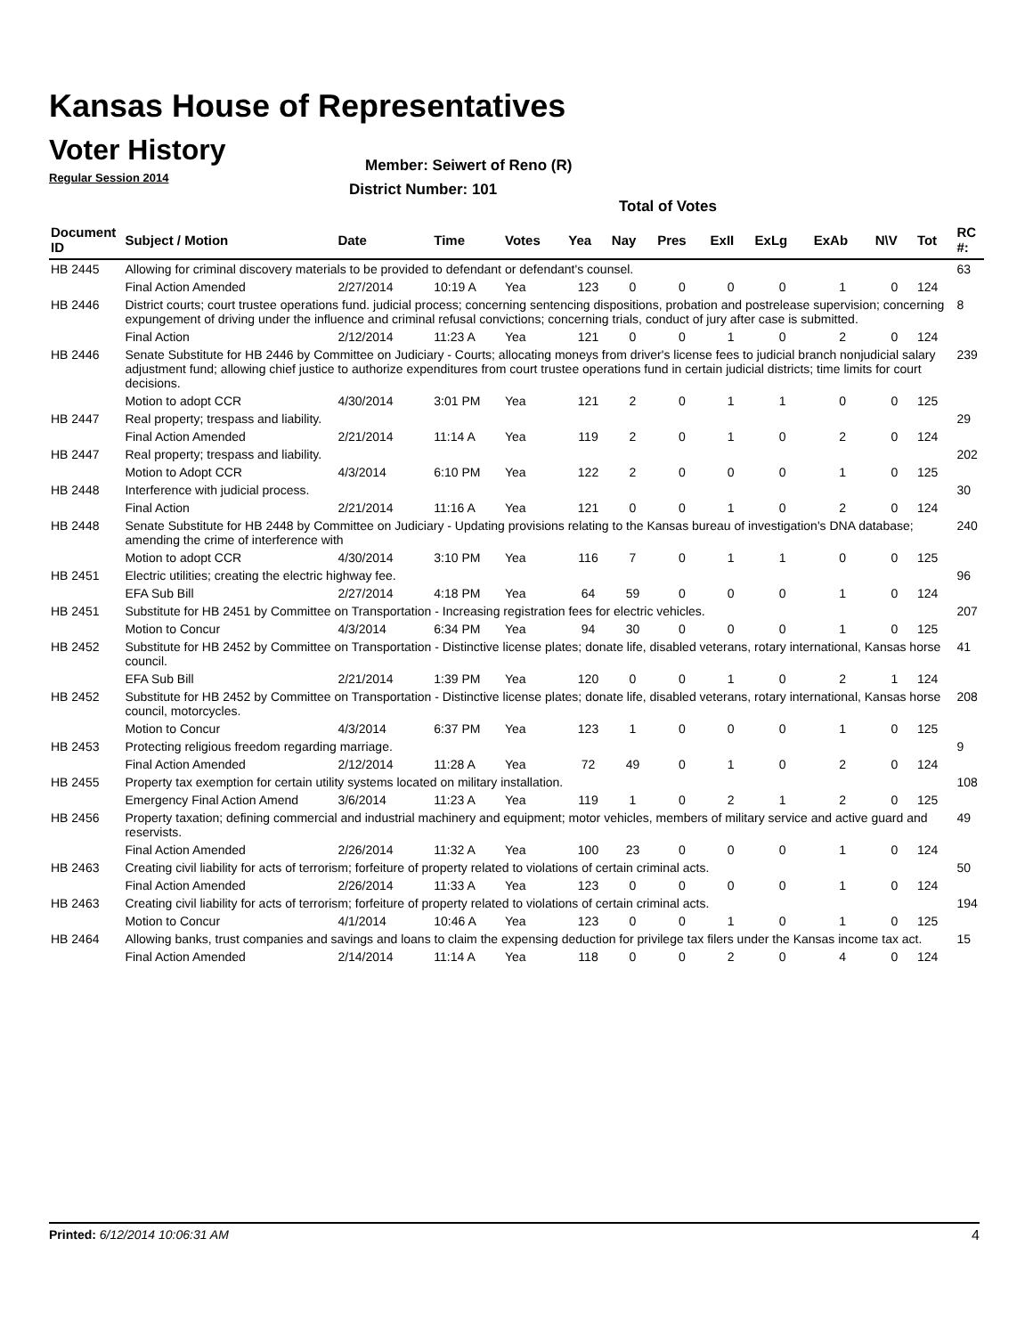Kansas House of Representatives
Voter History
Regular Session 2014
Member: Seiwert of Reno (R)
District Number: 101
Total of Votes
| Document ID | Subject / Motion | Date | Time | Votes | Yea | Nay | Pres | ExII | ExLg | ExAb | N\V | Tot | RC #: |
| --- | --- | --- | --- | --- | --- | --- | --- | --- | --- | --- | --- | --- | --- |
| HB 2445 | Allowing for criminal discovery materials to be provided to defendant or defendant's counsel. | | | | | | | | | | | | 63 |
| | Final Action Amended | 2/27/2014 | 10:19 A | Yea | 123 | 0 | 0 | 0 | 0 | 1 | 0 | 124 | |
| HB 2446 | District courts; court trustee operations fund. judicial process; concerning sentencing dispositions, probation and postrelease supervision; concerning expungement of driving under the influence and criminal refusal convictions; concerning trials, conduct of jury after case is submitted. | | | | | | | | | | | | 8 |
| | Final Action | 2/12/2014 | 11:23 A | Yea | 121 | 0 | 0 | 1 | 0 | 2 | 0 | 124 | |
| HB 2446 | Senate Substitute for HB 2446 by Committee on Judiciary - Courts; allocating moneys from driver's license fees to judicial branch nonjudicial salary adjustment fund; allowing chief justice to authorize expenditures from court trustee operations fund in certain judicial districts; time limits for court decisions. | | | | | | | | | | | | 239 |
| | Motion to adopt CCR | 4/30/2014 | 3:01 PM | Yea | 121 | 2 | 0 | 1 | 1 | 0 | 0 | 125 | |
| HB 2447 | Real property; trespass and liability. | | | | | | | | | | | | 29 |
| | Final Action Amended | 2/21/2014 | 11:14 A | Yea | 119 | 2 | 0 | 1 | 0 | 2 | 0 | 124 | |
| HB 2447 | Real property; trespass and liability. | | | | | | | | | | | | 202 |
| | Motion to Adopt CCR | 4/3/2014 | 6:10 PM | Yea | 122 | 2 | 0 | 0 | 0 | 1 | 0 | 125 | |
| HB 2448 | Interference with judicial process. | | | | | | | | | | | | 30 |
| | Final Action | 2/21/2014 | 11:16 A | Yea | 121 | 0 | 0 | 1 | 0 | 2 | 0 | 124 | |
| HB 2448 | Senate Substitute for HB 2448 by Committee on Judiciary - Updating provisions relating to the Kansas bureau of investigation's DNA database; amending the crime of interference with | | | | | | | | | | | | 240 |
| | Motion to adopt CCR | 4/30/2014 | 3:10 PM | Yea | 116 | 7 | 0 | 1 | 1 | 0 | 0 | 125 | |
| HB 2451 | Electric utilities; creating the electric highway fee. | | | | | | | | | | | | 96 |
| | EFA Sub Bill | 2/27/2014 | 4:18 PM | Yea | 64 | 59 | 0 | 0 | 0 | 1 | 0 | 124 | |
| HB 2451 | Substitute for HB 2451 by Committee on Transportation - Increasing registration fees for electric vehicles. | | | | | | | | | | | | 207 |
| | Motion to Concur | 4/3/2014 | 6:34 PM | Yea | 94 | 30 | 0 | 0 | 0 | 1 | 0 | 125 | |
| HB 2452 | Substitute for HB 2452 by Committee on Transportation - Distinctive license plates; donate life, disabled veterans, rotary international, Kansas horse council. | | | | | | | | | | | | 41 |
| | EFA Sub Bill | 2/21/2014 | 1:39 PM | Yea | 120 | 0 | 0 | 1 | 0 | 2 | 1 | 124 | |
| HB 2452 | Substitute for HB 2452 by Committee on Transportation - Distinctive license plates; donate life, disabled veterans, rotary international, Kansas horse council, motorcycles. | | | | | | | | | | | | 208 |
| | Motion to Concur | 4/3/2014 | 6:37 PM | Yea | 123 | 1 | 0 | 0 | 0 | 1 | 0 | 125 | |
| HB 2453 | Protecting religious freedom regarding marriage. | | | | | | | | | | | | 9 |
| | Final Action Amended | 2/12/2014 | 11:28 A | Yea | 72 | 49 | 0 | 1 | 0 | 2 | 0 | 124 | |
| HB 2455 | Property tax exemption for certain utility systems located on military installation. | | | | | | | | | | | | 108 |
| | Emergency Final Action Amend | 3/6/2014 | 11:23 A | Yea | 119 | 1 | 0 | 2 | 1 | 2 | 0 | 125 | |
| HB 2456 | Property taxation; defining commercial and industrial machinery and equipment; motor vehicles, members of military service and active guard and reservists. | | | | | | | | | | | | 49 |
| | Final Action Amended | 2/26/2014 | 11:32 A | Yea | 100 | 23 | 0 | 0 | 0 | 1 | 0 | 124 | |
| HB 2463 | Creating civil liability for acts of terrorism; forfeiture of property related to violations of certain criminal acts. | | | | | | | | | | | | 50 |
| | Final Action Amended | 2/26/2014 | 11:33 A | Yea | 123 | 0 | 0 | 0 | 0 | 1 | 0 | 124 | |
| HB 2463 | Creating civil liability for acts of terrorism; forfeiture of property related to violations of certain criminal acts. | | | | | | | | | | | | 194 |
| | Motion to Concur | 4/1/2014 | 10:46 A | Yea | 123 | 0 | 0 | 1 | 0 | 1 | 0 | 125 | |
| HB 2464 | Allowing banks, trust companies and savings and loans to claim the expensing deduction for privilege tax filers under the Kansas income tax act. | | | | | | | | | | | | 15 |
| | Final Action Amended | 2/14/2014 | 11:14 A | Yea | 118 | 0 | 0 | 2 | 0 | 4 | 0 | 124 | |
Printed: 6/12/2014 10:06:31 AM 4